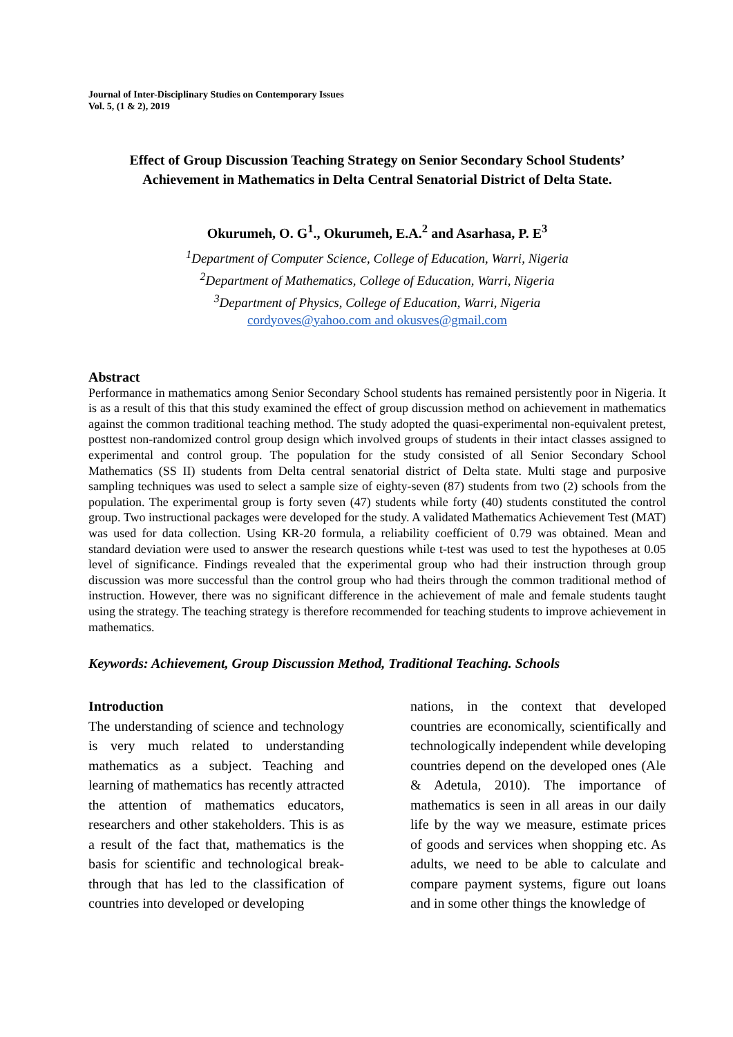Journal of Inter-Disciplinary Studies on Contemporary Issues
Vol. 5, (1 & 2), 2019
Effect of Group Discussion Teaching Strategy on Senior Secondary School Students’
Achievement in Mathematics in Delta Central Senatorial District of Delta State.
Okurumeh, O. G<sup>1</sup>., Okurumeh, E.A.<sup>2</sup> and Asarhasa, P. E<sup>3</sup>
<sup>1</sup> Department of Computer Science, College of Education, Warri, Nigeria
<sup>2</sup> Department of Mathematics, College of Education, Warri, Nigeria
<sup>3</sup> Department of Physics, College of Education, Warri, Nigeria
cordyoves@yahoo.com and okusves@gmail.com
Abstract
Performance in mathematics among Senior Secondary School students has remained persistently poor in Nigeria. It is as a result of this that this study examined the effect of group discussion method on achievement in mathematics against the common traditional teaching method. The study adopted the quasi-experimental non-equivalent pretest, posttest non-randomized control group design which involved groups of students in their intact classes assigned to experimental and control group. The population for the study consisted of all Senior Secondary School Mathematics (SS II) students from Delta central senatorial district of Delta state. Multi stage and purposive sampling techniques was used to select a sample size of eighty-seven (87) students from two (2) schools from the population. The experimental group is forty seven (47) students while forty (40) students constituted the control group. Two instructional packages were developed for the study. A validated Mathematics Achievement Test (MAT) was used for data collection. Using KR-20 formula, a reliability coefficient of 0.79 was obtained. Mean and standard deviation were used to answer the research questions while t-test was used to test the hypotheses at 0.05 level of significance. Findings revealed that the experimental group who had their instruction through group discussion was more successful than the control group who had theirs through the common traditional method of instruction. However, there was no significant difference in the achievement of male and female students taught using the strategy. The teaching strategy is therefore recommended for teaching students to improve achievement in mathematics.
Keywords: Achievement, Group Discussion Method, Traditional Teaching. Schools
Introduction
The understanding of science and technology is very much related to understanding mathematics as a subject. Teaching and learning of mathematics has recently attracted the attention of mathematics educators, researchers and other stakeholders. This is as a result of the fact that, mathematics is the basis for scientific and technological break-through that has led to the classification of countries into developed or developing
nations, in the context that developed countries are economically, scientifically and technologically independent while developing countries depend on the developed ones (Ale & Adetula, 2010). The importance of mathematics is seen in all areas in our daily life by the way we measure, estimate prices of goods and services when shopping etc. As adults, we need to be able to calculate and compare payment systems, figure out loans and in some other things the knowledge of